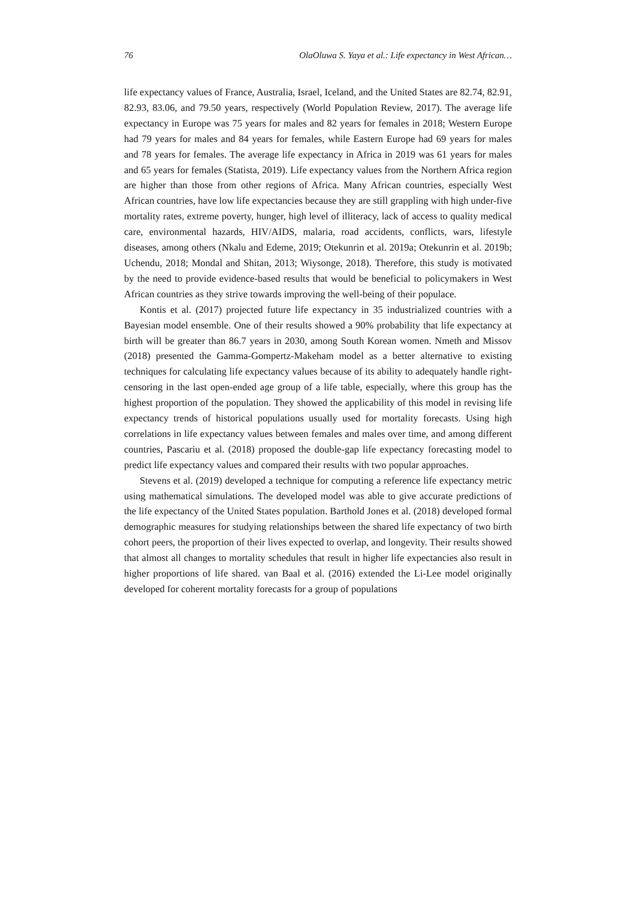76 OlaOluwa S. Yaya et al.: Life expectancy in West African…
life expectancy values of France, Australia, Israel, Iceland, and the United States are 82.74, 82.91, 82.93, 83.06, and 79.50 years, respectively (World Population Review, 2017). The average life expectancy in Europe was 75 years for males and 82 years for females in 2018; Western Europe had 79 years for males and 84 years for females, while Eastern Europe had 69 years for males and 78 years for females. The average life expectancy in Africa in 2019 was 61 years for males and 65 years for females (Statista, 2019). Life expectancy values from the Northern Africa region are higher than those from other regions of Africa. Many African countries, especially West African countries, have low life expectancies because they are still grappling with high under-five mortality rates, extreme poverty, hunger, high level of illiteracy, lack of access to quality medical care, environmental hazards, HIV/AIDS, malaria, road accidents, conflicts, wars, lifestyle diseases, among others (Nkalu and Edeme, 2019; Otekunrin et al. 2019a; Otekunrin et al. 2019b; Uchendu, 2018; Mondal and Shitan, 2013; Wiysonge, 2018). Therefore, this study is motivated by the need to provide evidence-based results that would be beneficial to policymakers in West African countries as they strive towards improving the well-being of their populace.
Kontis et al. (2017) projected future life expectancy in 35 industrialized countries with a Bayesian model ensemble. One of their results showed a 90% probability that life expectancy at birth will be greater than 86.7 years in 2030, among South Korean women. Nmeth and Missov (2018) presented the Gamma-Gompertz-Makeham model as a better alternative to existing techniques for calculating life expectancy values because of its ability to adequately handle right-censoring in the last open-ended age group of a life table, especially, where this group has the highest proportion of the population. They showed the applicability of this model in revising life expectancy trends of historical populations usually used for mortality forecasts. Using high correlations in life expectancy values between females and males over time, and among different countries, Pascariu et al. (2018) proposed the double-gap life expectancy forecasting model to predict life expectancy values and compared their results with two popular approaches.
Stevens et al. (2019) developed a technique for computing a reference life expectancy metric using mathematical simulations. The developed model was able to give accurate predictions of the life expectancy of the United States population. Barthold Jones et al. (2018) developed formal demographic measures for studying relationships between the shared life expectancy of two birth cohort peers, the proportion of their lives expected to overlap, and longevity. Their results showed that almost all changes to mortality schedules that result in higher life expectancies also result in higher proportions of life shared. van Baal et al. (2016) extended the Li-Lee model originally developed for coherent mortality forecasts for a group of populations